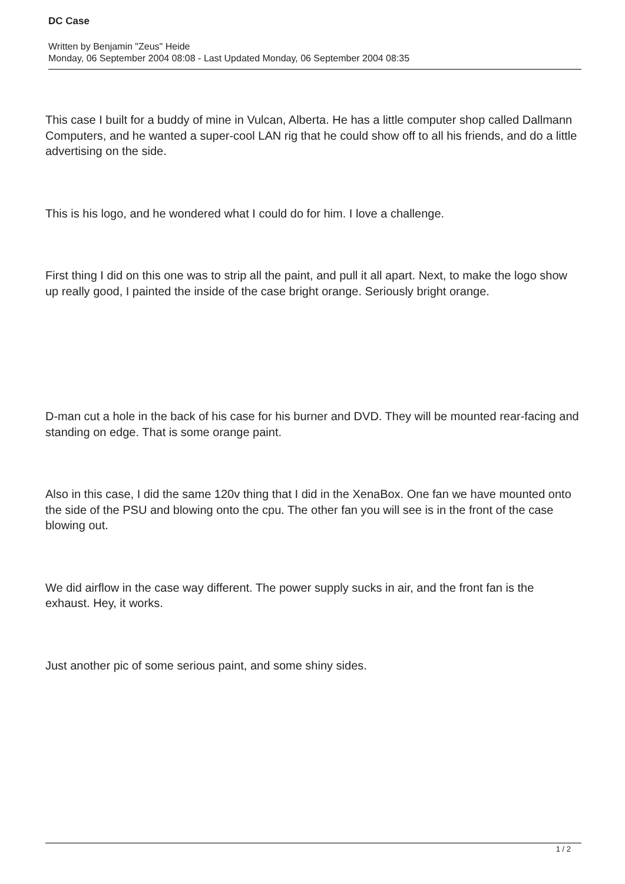DC Case
Written by Benjamin "Zeus" Heide
Monday, 06 September 2004 08:08 - Last Updated Monday, 06 September 2004 08:35
This case I built for a buddy of mine in Vulcan, Alberta. He has a little computer shop called Dallmann Computers, and he wanted a super-cool LAN rig that he could show off to all his friends, and do a little advertising on the side.
This is his logo, and he wondered what I could do for him. I love a challenge.
First thing I did on this one was to strip all the paint, and pull it all apart. Next, to make the logo show up really good, I painted the inside of the case bright orange. Seriously bright orange.
D-man cut a hole in the back of his case for his burner and DVD. They will be mounted rear-facing and standing on edge. That is some orange paint.
Also in this case, I did the same 120v thing that I did in the XenaBox. One fan we have mounted onto the side of the PSU and blowing onto the cpu. The other fan you will see is in the front of the case blowing out.
We did airflow in the case way different. The power supply sucks in air, and the front fan is the exhaust. Hey, it works.
Just another pic of some serious paint, and some shiny sides.
1 / 2